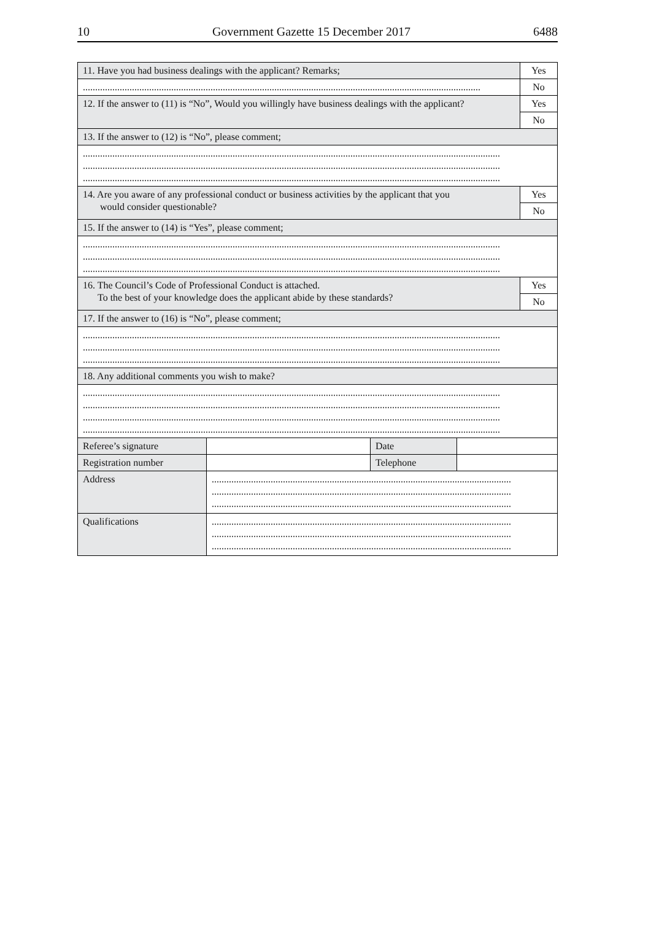10 Government Gazette 15 December 2017 6488
| 11. Have you had business dealings with the applicant? Remarks; | | | | Yes |
| .................................................................................................................................................................. | | | | No |
| 12. If the answer to (11) is “No”, Would you willingly have business dealings with the applicant? | | | | Yes |
| | | | | No |
| 13. If the answer to (12) is “No”, please comment; | | | | |
| .......................................................................................................................................................................... .......................................................................................................................................................................... .......................................................................................................................................................................... | | | | |
| 14. Are you aware of any professional conduct or business activities by the applicant that you would consider questionable? | | | | Yes |
| | | | | No |
| 15. If the answer to (14) is “Yes”, please comment; | | | | |
| .......................................................................................................................................................................... .......................................................................................................................................................................... .......................................................................................................................................................................... | | | | |
| 16. The Council’s Code of Professional Conduct is attached. To the best of your knowledge does the applicant abide by these standards? | | | | Yes |
| | | | | No |
| 17. If the answer to (16) is “No”, please comment; | | | | |
| .......................................................................................................................................................................... .......................................................................................................................................................................... .......................................................................................................................................................................... | | | | |
| 18. Any additional comments you wish to make? | | | | |
| .......................................................................................................................................................................... .......................................................................................................................................................................... .......................................................................................................................................................................... .......................................................................................................................................................................... | | | | |
| Referee’s signature | | Date | | |
| Registration number | | Telephone | | |
| Address | .......................................................................................................................... .......................................................................................................................... .......................................................................................................................... | | | |
| Qualifications | .......................................................................................................................... .......................................................................................................................... .......................................................................................................................... | | | |